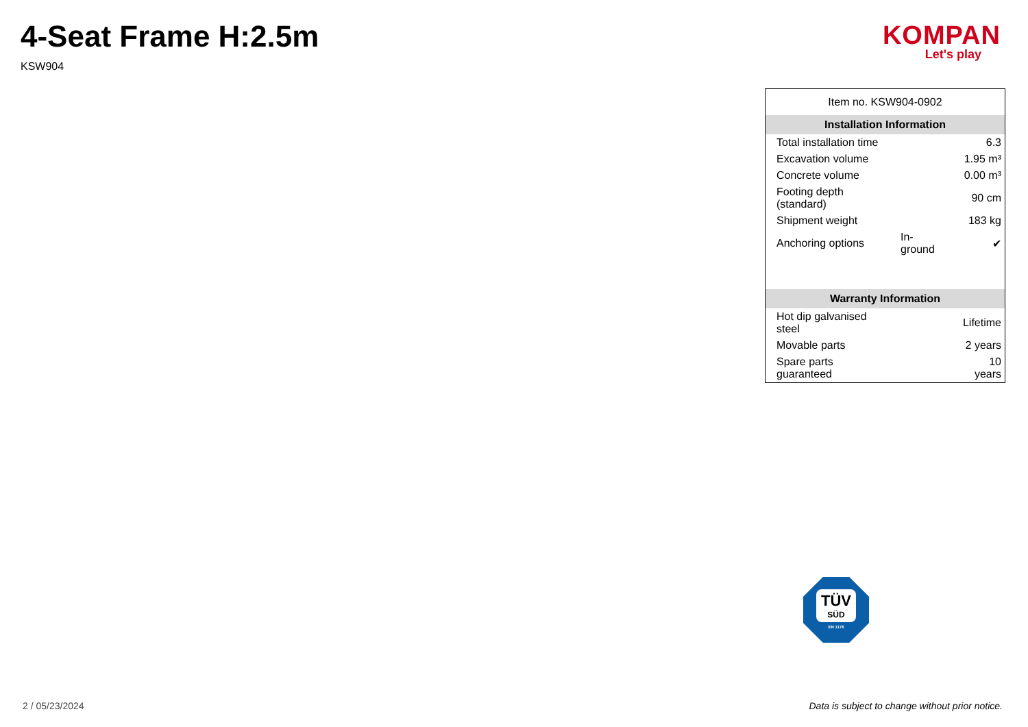4-Seat Frame H:2.5m
KSW904
KOMPAN
Let's play
| Item no. KSW904-0902 | | |
| Installation Information | | |
| Total installation time | | 6.3 |
| Excavation volume | | 1.95 m³ |
| Concrete volume | | 0.00 m³ |
| Footing depth (standard) | | 90 cm |
| Shipment weight | | 183 kg |
| Anchoring options | In-ground | ✔ |
| Warranty Information | | |
| Hot dip galvanised steel | | Lifetime |
| Movable parts | | 2 years |
| Spare parts guaranteed | | 10 years |
TÜV
SÜD
EN 1176
2 / 05/23/2024
Data is subject to change without prior notice.